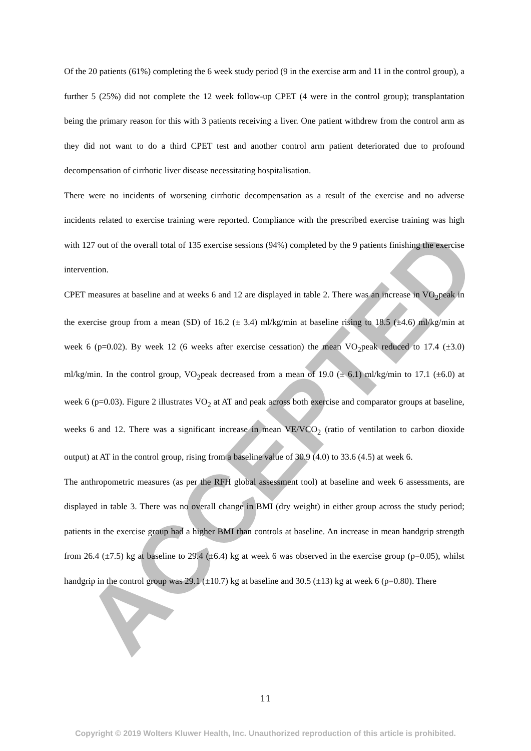ACCEPTED
Of the 20 patients (61%) completing the 6 week study period (9 in the exercise arm and 11 in the control group), a further 5 (25%) did not complete the 12 week follow-up CPET (4 were in the control group); transplantation being the primary reason for this with 3 patients receiving a liver. One patient withdrew from the control arm as they did not want to do a third CPET test and another control arm patient deteriorated due to profound decompensation of cirrhotic liver disease necessitating hospitalisation.
There were no incidents of worsening cirrhotic decompensation as a result of the exercise and no adverse incidents related to exercise training were reported. Compliance with the prescribed exercise training was high with 127 out of the overall total of 135 exercise sessions (94%) completed by the 9 patients finishing the exercise intervention.
CPET measures at baseline and at weeks 6 and 12 are displayed in table 2. There was an increase in VO<sub>2</sub>peak in the exercise group from a mean (SD) of 16.2 (± 3.4) ml/kg/min at baseline rising to 18.5 (±4.6) ml/kg/min at week 6 (p=0.02). By week 12 (6 weeks after exercise cessation) the mean VO<sub>2</sub>peak reduced to 17.4 (±3.0) ml/kg/min. In the control group, VO<sub>2</sub>peak decreased from a mean of 19.0 (± 6.1) ml/kg/min to 17.1 (±6.0) at week 6 (p=0.03). Figure 2 illustrates VO<sub>2</sub> at AT and peak across both exercise and comparator groups at baseline, weeks 6 and 12. There was a significant increase in mean VE/VCO<sub>2</sub> (ratio of ventilation to carbon dioxide output) at AT in the control group, rising from a baseline value of 30.9 (4.0) to 33.6 (4.5) at week 6.
The anthropometric measures (as per the RFH global assessment tool) at baseline and week 6 assessments, are displayed in table 3. There was no overall change in BMI (dry weight) in either group across the study period; patients in the exercise group had a higher BMI than controls at baseline. An increase in mean handgrip strength from 26.4 (±7.5) kg at baseline to 29.4 (±6.4) kg at week 6 was observed in the exercise group (p=0.05), whilst handgrip in the control group was 29.1 (±10.7) kg at baseline and 30.5 (±13) kg at week 6 (p=0.80). There
11
Copyright © 2019 Wolters Kluwer Health, Inc. Unauthorized reproduction of this article is prohibited.